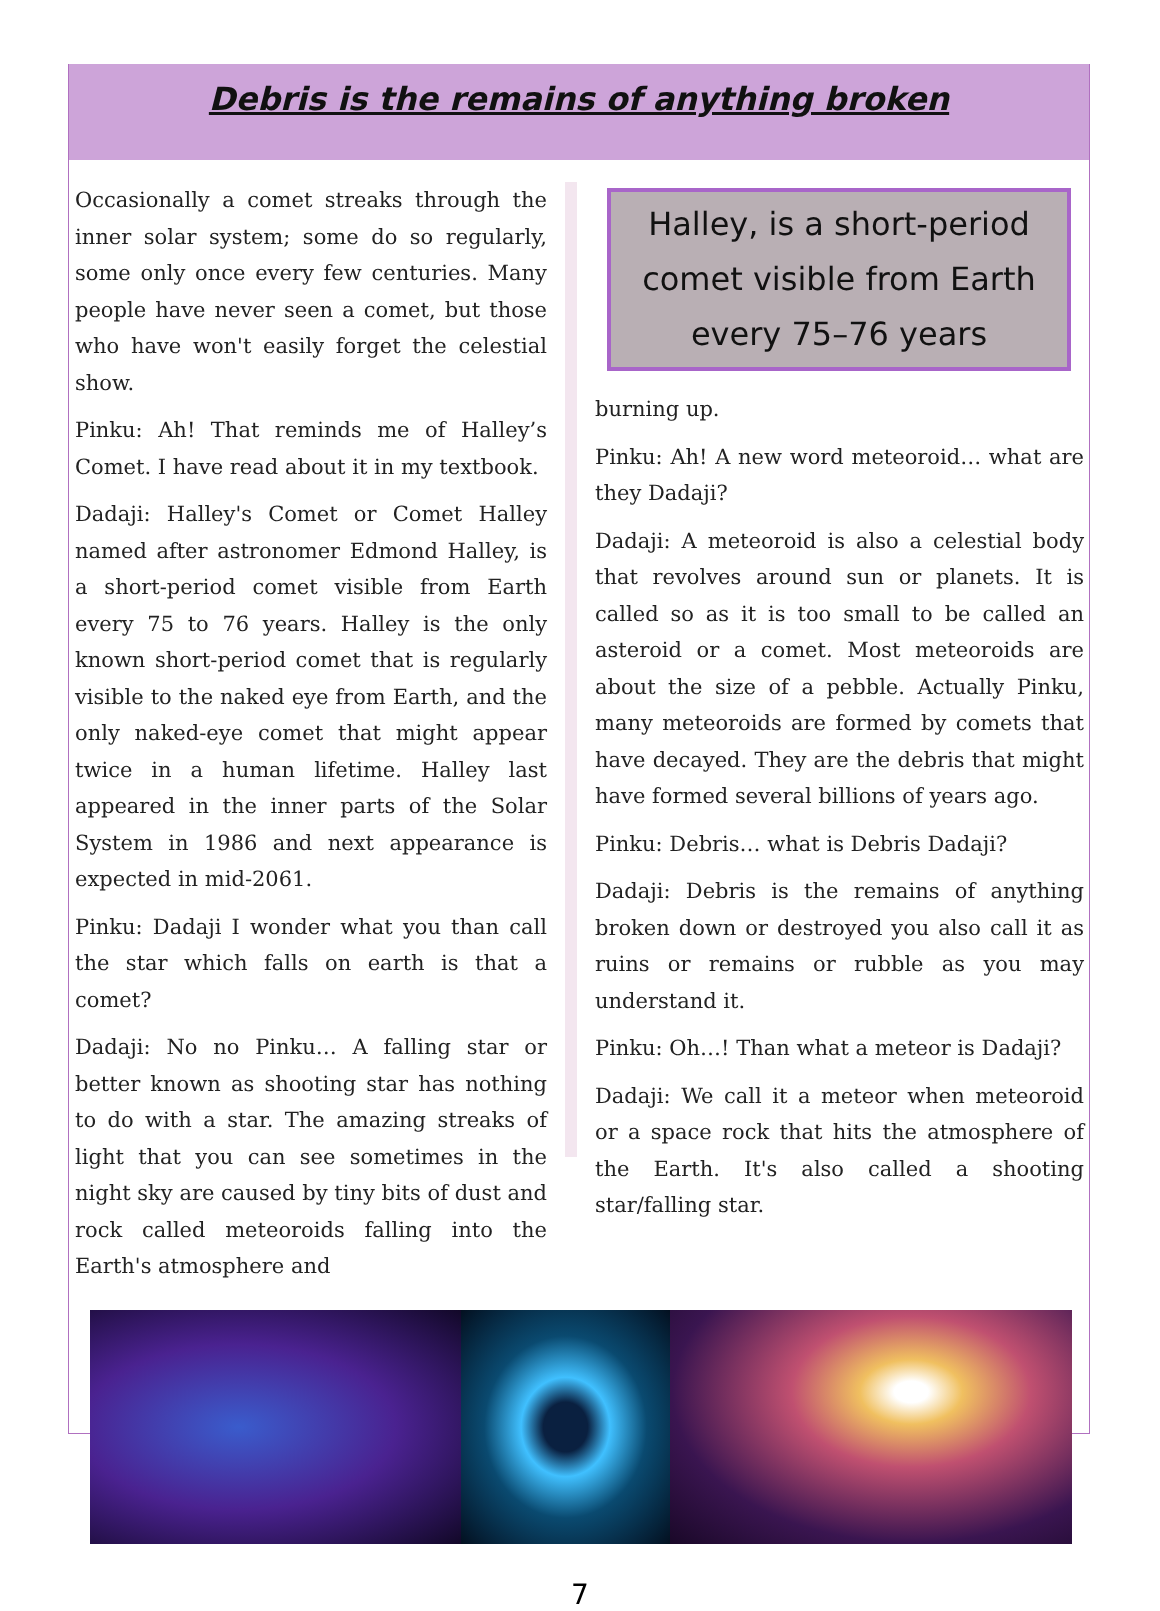Debris is the remains of anything broken
Occasionally a comet streaks through the inner solar system; some do so regularly, some only once every few centuries. Many people have never seen a comet, but those who have won't easily forget the celestial show.
Pinku: Ah! That reminds me of Halley’s Comet. I have read about it in my textbook.
Dadaji: Halley's Comet or Comet Halley named after astronomer Edmond Halley, is a short-period comet visible from Earth every 75 to 76 years. Halley is the only known short-period comet that is regularly visible to the naked eye from Earth, and the only naked-eye comet that might appear twice in a human lifetime. Halley last appeared in the inner parts of the Solar System in 1986 and next appearance is expected in mid-2061.
Pinku: Dadaji I wonder what you than call the star which falls on earth is that a comet?
Dadaji: No no Pinku… A falling star or better known as shooting star has nothing to do with a star. The amazing streaks of light that you can see sometimes in the night sky are caused by tiny bits of dust and rock called meteoroids falling into the Earth's atmosphere and
Halley, is a short-period comet visible from Earth every 75–76 years
burning up.
Pinku: Ah! A new word meteoroid… what are they Dadaji?
Dadaji: A meteoroid is also a celestial body that revolves around sun or planets. It is called so as it is too small to be called an asteroid or a comet. Most meteoroids are about the size of a pebble. Actually Pinku, many meteoroids are formed by comets that have decayed. They are the debris that might have formed several billions of years ago.
Pinku: Debris… what is Debris Dadaji?
Dadaji: Debris is the remains of anything broken down or destroyed you also call it as ruins or remains or rubble as you may understand it.
Pinku: Oh…! Than what a meteor is Dadaji?
Dadaji: We call it a meteor when meteoroid or a space rock that hits the atmosphere of the Earth. It's also called a shooting star/falling star.
7